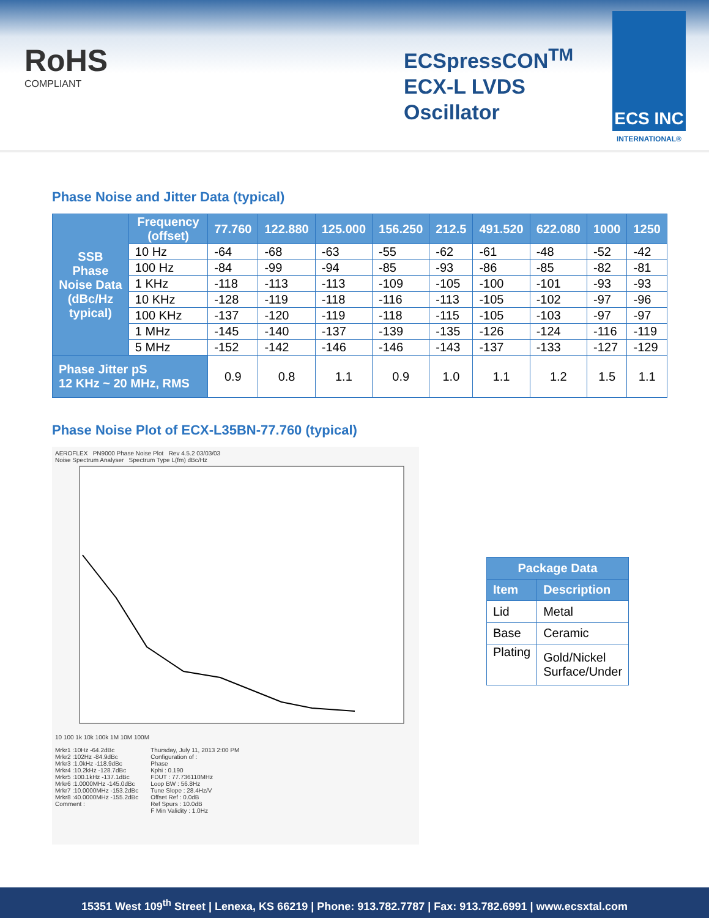RoHS
COMPLIANT
ECSpressCON<sup>TM</sup>
ECX-L LVDS
Oscillator
ECS INC
INTERNATIONAL®
Phase Noise and Jitter Data (typical)
| SSB Phase Noise Data (dBc/Hz typical) | Frequency (offset) | 77.760 | 122.880 | 125.000 | 156.250 | 212.5 | 491.520 | 622.080 | 1000 | 1250 |
| --- | --- | --- | --- | --- | --- | --- | --- | --- | --- | --- |
| | 10 Hz | -64 | -68 | -63 | -55 | -62 | -61 | -48 | -52 | -42 |
| | 100 Hz | -84 | -99 | -94 | -85 | -93 | -86 | -85 | -82 | -81 |
| | 1 KHz | -118 | -113 | -113 | -109 | -105 | -100 | -101 | -93 | -93 |
| | 10 KHz | -128 | -119 | -118 | -116 | -113 | -105 | -102 | -97 | -96 |
| | 100 KHz | -137 | -120 | -119 | -118 | -115 | -105 | -103 | -97 | -97 |
| | 1 MHz | -145 | -140 | -137 | -139 | -135 | -126 | -124 | -116 | -119 |
| | 5 MHz | -152 | -142 | -146 | -146 | -143 | -137 | -133 | -127 | -129 |
| Phase Jitter pS 12 KHz ~ 20 MHz, RMS | | 0.9 | 0.8 | 1.1 | 0.9 | 1.0 | 1.1 | 1.2 | 1.5 | 1.1 |
Phase Noise Plot of ECX-L35BN-77.760 (typical)
AEROFLEX PN9000 Phase Noise Plot Rev 4.5.2 03/03/03
Noise Spectrum Analyser Spectrum Type L(fm) dBc/Hz
10 100 1k 10k 100k 1M 10M 100M
Mrkr1 :10Hz -64.2dBc
Mrkr2 :102Hz -84.9dBc
Mrkr3 :1.0kHz -118.9dBc
Mrkr4 :10.2kHz -128.7dBc
Mrkr5 :100.1kHz -137.1dBc
Mrkr6 :1.0000MHz -145.0dBc
Mrkr7 :10.0000MHz -153.2dBc
Mrkr8 :40.0000MHz -155.2dBc
Comment :
Thursday, July 11, 2013 2:00 PM
Configuration of :
Phase
Kphi : 0.190
FDUT : 77.736110MHz
Loop BW : 56.8Hz
Tune Slope : 28.4Hz/V
Offset Ref : 0.0dB
Ref Spurs : 10.0dB
F Min Validity : 1.0Hz
| Package Data | |
| --- | --- |
| Item | Description |
| Lid | Metal |
| Base | Ceramic |
| Plating | Gold/Nickel Surface/Under |
15351 West 109<sup>th</sup> Street | Lenexa, KS 66219 | Phone: 913.782.7787 | Fax: 913.782.6991 | www.ecsxtal.com